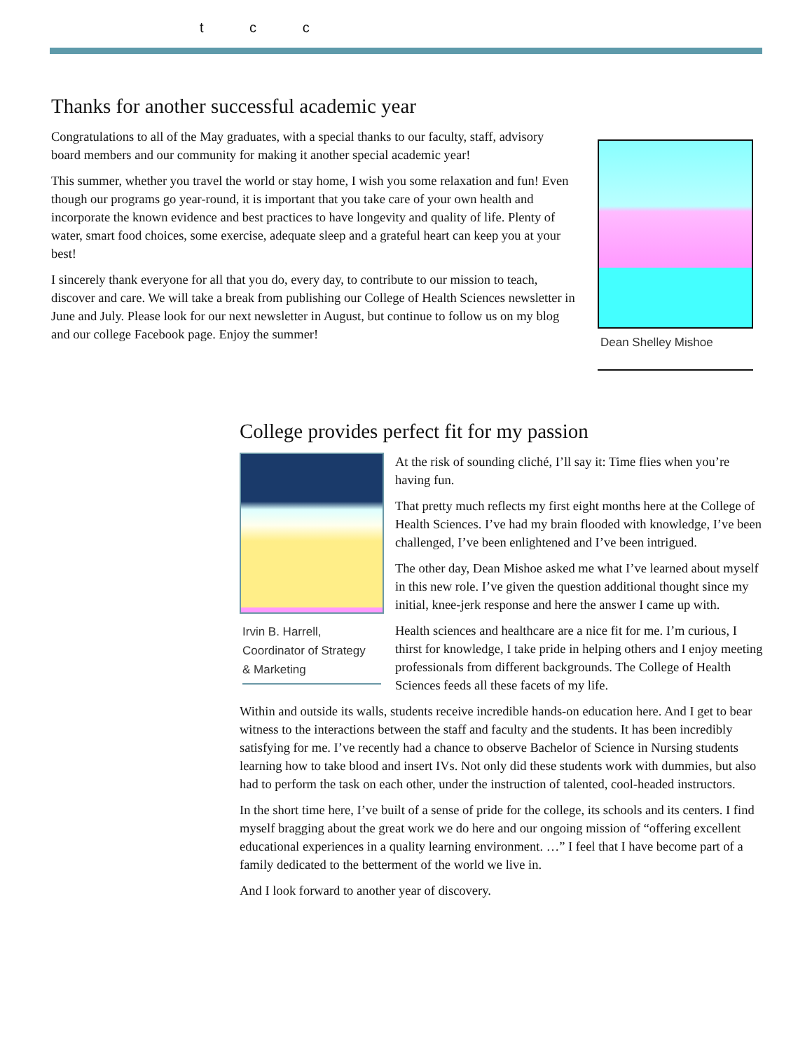t c c
Thanks for another successful academic year
Congratulations to all of the May graduates, with a special thanks to our faculty, staff, advisory board members and our community for making it another special academic year!
This summer, whether you travel the world or stay home, I wish you some relaxation and fun! Even though our programs go year-round, it is important that you take care of your own health and incorporate the known evidence and best practices to have longevity and quality of life. Plenty of water, smart food choices, some exercise, adequate sleep and a grateful heart can keep you at your best!
I sincerely thank everyone for all that you do, every day, to contribute to our mission to teach, discover and care. We will take a break from publishing our College of Health Sciences newsletter in June and July. Please look for our next newsletter in August, but continue to follow us on my blog and our college Facebook page. Enjoy the summer!
Dean Shelley Mishoe
College provides perfect fit for my passion
Irvin B. Harrell,
Coordinator of Strategy
& Marketing
At the risk of sounding cliché, I’ll say it: Time flies when you’re having fun.
That pretty much reflects my first eight months here at the College of Health Sciences. I’ve had my brain flooded with knowledge, I’ve been challenged, I’ve been enlightened and I’ve been intrigued.
The other day, Dean Mishoe asked me what I’ve learned about myself in this new role. I’ve given the question additional thought since my initial, knee-jerk response and here the answer I came up with.
Health sciences and healthcare are a nice fit for me. I’m curious, I thirst for knowledge, I take pride in helping others and I enjoy meeting professionals from different backgrounds. The College of Health Sciences feeds all these facets of my life.
Within and outside its walls, students receive incredible hands-on education here. And I get to bear witness to the interactions between the staff and faculty and the students. It has been incredibly satisfying for me. I’ve recently had a chance to observe Bachelor of Science in Nursing students learning how to take blood and insert IVs. Not only did these students work with dummies, but also had to perform the task on each other, under the instruction of talented, cool-headed instructors.
In the short time here, I’ve built of a sense of pride for the college, its schools and its centers. I find myself bragging about the great work we do here and our ongoing mission of “offering excellent educational experiences in a quality learning environment. …” I feel that I have become part of a family dedicated to the betterment of the world we live in.
And I look forward to another year of discovery.